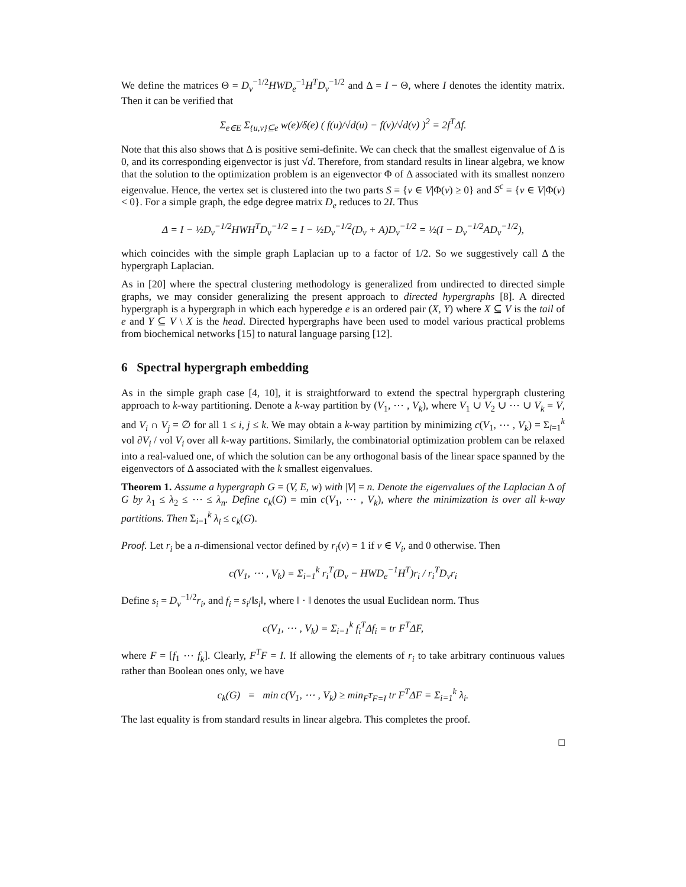We define the matrices Θ = D<sub>v</sub><sup>−1/2</sup>HWD<sub>e</sub><sup>−1</sup>H<sup>T</sup>D<sub>v</sub><sup>−1/2</sup> and Δ = I − Θ, where I denotes the identity matrix. Then it can be verified that
Σ<sub>e∈E</sub> Σ<sub>{u,v}⊆e</sub> w(e)/δ(e) ( f(u)/√d(u) − f(v)/√d(v) )<sup>2</sup> = 2f<sup>T</sup>Δf.
Note that this also shows that Δ is positive semi-definite. We can check that the smallest eigenvalue of Δ is 0, and its corresponding eigenvector is just √d. Therefore, from standard results in linear algebra, we know that the solution to the optimization problem is an eigenvector Φ of Δ associated with its smallest nonzero eigenvalue. Hence, the vertex set is clustered into the two parts S = {v ∈ V|Φ(v) ≥ 0} and S<sup>c</sup> = {v ∈ V|Φ(v) < 0}. For a simple graph, the edge degree matrix D<sub>e</sub> reduces to 2I. Thus
Δ = I − ½D<sub>v</sub><sup>−1/2</sup>HWH<sup>T</sup>D<sub>v</sub><sup>−1/2</sup> = I − ½D<sub>v</sub><sup>−1/2</sup>(D<sub>v</sub> + A)D<sub>v</sub><sup>−1/2</sup> = ½(I − D<sub>v</sub><sup>−1/2</sup>AD<sub>v</sub><sup>−1/2</sup>),
which coincides with the simple graph Laplacian up to a factor of 1/2. So we suggestively call Δ the hypergraph Laplacian.
As in [20] where the spectral clustering methodology is generalized from undirected to directed simple graphs, we may consider generalizing the present approach to directed hypergraphs [8]. A directed hypergraph is a hypergraph in which each hyperedge e is an ordered pair (X, Y) where X ⊆ V is the tail of e and Y ⊆ V \ X is the head. Directed hypergraphs have been used to model various practical problems from biochemical networks [15] to natural language parsing [12].
6 Spectral hypergraph embedding
As in the simple graph case [4, 10], it is straightforward to extend the spectral hypergraph clustering approach to k-way partitioning. Denote a k-way partition by (V<sub>1</sub>, ⋯ , V<sub>k</sub>), where V<sub>1</sub> ∪ V<sub>2</sub> ∪ ⋯ ∪ V<sub>k</sub> = V, and V<sub>i</sub> ∩ V<sub>j</sub> = ∅ for all 1 ≤ i, j ≤ k. We may obtain a k-way partition by minimizing c(V<sub>1</sub>, ⋯ , V<sub>k</sub>) = Σ<sub>i=1</sub><sup>k</sup> vol ∂V<sub>i</sub> / vol V<sub>i</sub> over all k-way partitions. Similarly, the combinatorial optimization problem can be relaxed into a real-valued one, of which the solution can be any orthogonal basis of the linear space spanned by the eigenvectors of Δ associated with the k smallest eigenvalues.
Theorem 1. Assume a hypergraph G = (V, E, w) with |V| = n. Denote the eigenvalues of the Laplacian Δ of G by λ<sub>1</sub> ≤ λ<sub>2</sub> ≤ ⋯ ≤ λ<sub>n</sub>. Define c<sub>k</sub>(G) = min c(V<sub>1</sub>, ⋯ , V<sub>k</sub>), where the minimization is over all k-way partitions. Then Σ<sub>i=1</sub><sup>k</sup> λ<sub>i</sub> ≤ c<sub>k</sub>(G).
Proof. Let r<sub>i</sub> be a n-dimensional vector defined by r<sub>i</sub>(v) = 1 if v ∈ V<sub>i</sub>, and 0 otherwise. Then
c(V<sub>1</sub>, ⋯ , V<sub>k</sub>) = Σ<sub>i=1</sub><sup>k</sup> r<sub>i</sub><sup>T</sup>(D<sub>v</sub> − HWD<sub>e</sub><sup>−1</sup>H<sup>T</sup>)r<sub>i</sub> / r<sub>i</sub><sup>T</sup>D<sub>v</sub>r<sub>i</sub>
Define s<sub>i</sub> = D<sub>v</sub><sup>−1/2</sup>r<sub>i</sub>, and f<sub>i</sub> = s<sub>i</sub>/‖s<sub>i</sub>‖, where ‖ · ‖ denotes the usual Euclidean norm. Thus
c(V<sub>1</sub>, ⋯ , V<sub>k</sub>) = Σ<sub>i=1</sub><sup>k</sup> f<sub>i</sub><sup>T</sup>Δf<sub>i</sub> = tr F<sup>T</sup>ΔF,
where F = [f<sub>1</sub> ⋯ f<sub>k</sub>]. Clearly, F<sup>T</sup>F = I. If allowing the elements of r<sub>i</sub> to take arbitrary continuous values rather than Boolean ones only, we have
c<sub>k</sub>(G) = min c(V<sub>1</sub>, ⋯ , V<sub>k</sub>) ≥ min<sub>F<sup>T</sup>F=I</sub> tr F<sup>T</sup>ΔF = Σ<sub>i=1</sub><sup>k</sup> λ<sub>i</sub>.
The last equality is from standard results in linear algebra. This completes the proof.
□